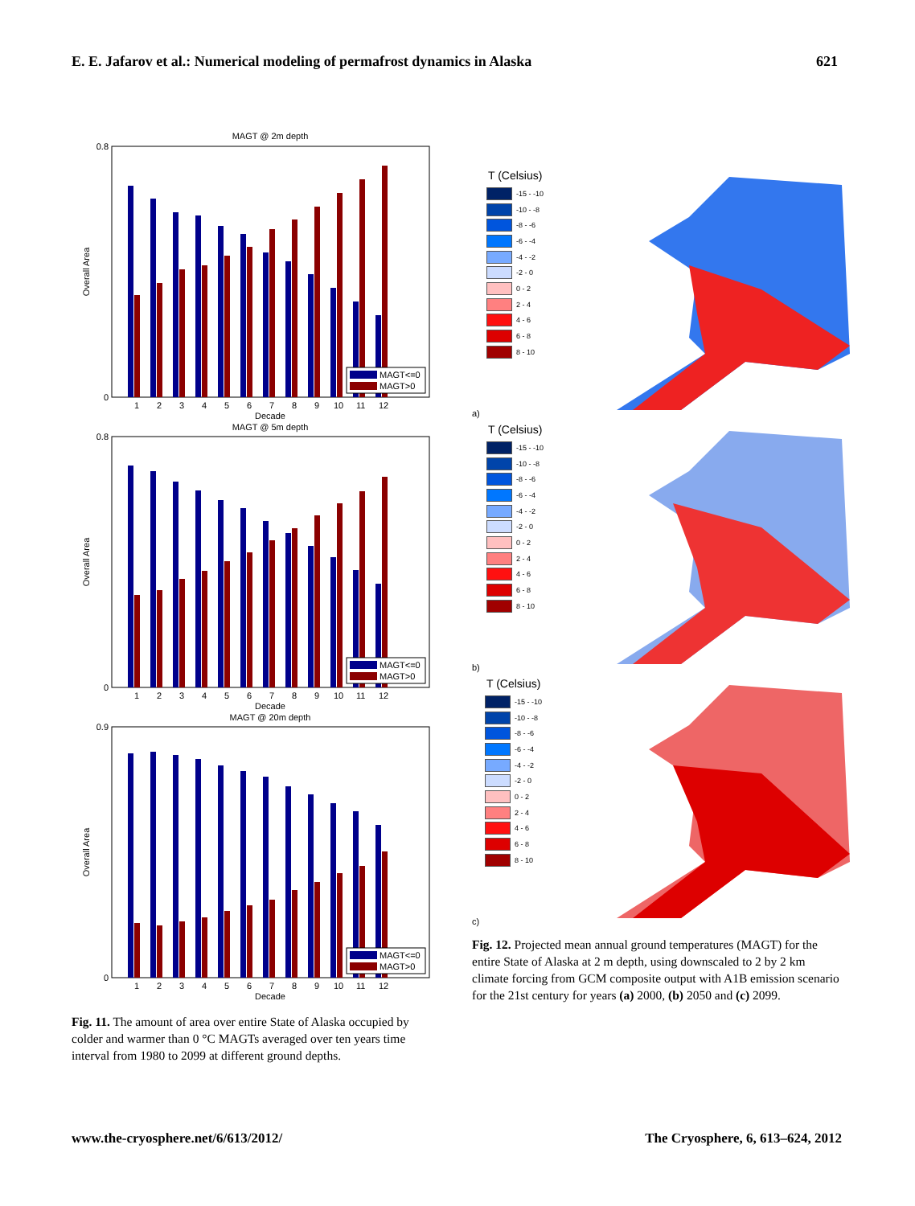E. E. Jafarov et al.: Numerical modeling of permafrost dynamics in Alaska 621
MAGT @ 2m depth
MAGT @ 5m depth
MAGT @ 20m depth
Decade
Decade
Decade
Overall Area
Overall Area
Overall Area
0.8
0
0.8
0
0.9
0
1
2
3
4
5
6
7
8
9
10
11
12
1
2
3
4
5
6
7
8
9
10
11
12
1
2
3
4
5
6
7
8
9
10
11
12
MAGT<=0
MAGT>0
MAGT<=0
MAGT>0
MAGT<=0
MAGT>0
Fig. 11. The amount of area over entire State of Alaska occupied by colder and warmer than 0 °C MAGTs averaged over ten years time interval from 1980 to 2099 at different ground depths.
T (Celsius)
-15 - -10
-10 - -8
-8 - -6
-6 - -4
-4 - -2
-2 - 0
0 - 2
2 - 4
4 - 6
6 - 8
8 - 10
a)
T (Celsius)
-15 - -10
-10 - -8
-8 - -6
-6 - -4
-4 - -2
-2 - 0
0 - 2
2 - 4
4 - 6
6 - 8
8 - 10
b)
T (Celsius)
-15 - -10
-10 - -8
-8 - -6
-6 - -4
-4 - -2
-2 - 0
0 - 2
2 - 4
4 - 6
6 - 8
8 - 10
c)
Fig. 12. Projected mean annual ground temperatures (MAGT) for the entire State of Alaska at 2 m depth, using downscaled to 2 by 2 km climate forcing from GCM composite output with A1B emission scenario for the 21st century for years (a) 2000, (b) 2050 and (c) 2099.
www.the-cryosphere.net/6/613/2012/ The Cryosphere, 6, 613–624, 2012